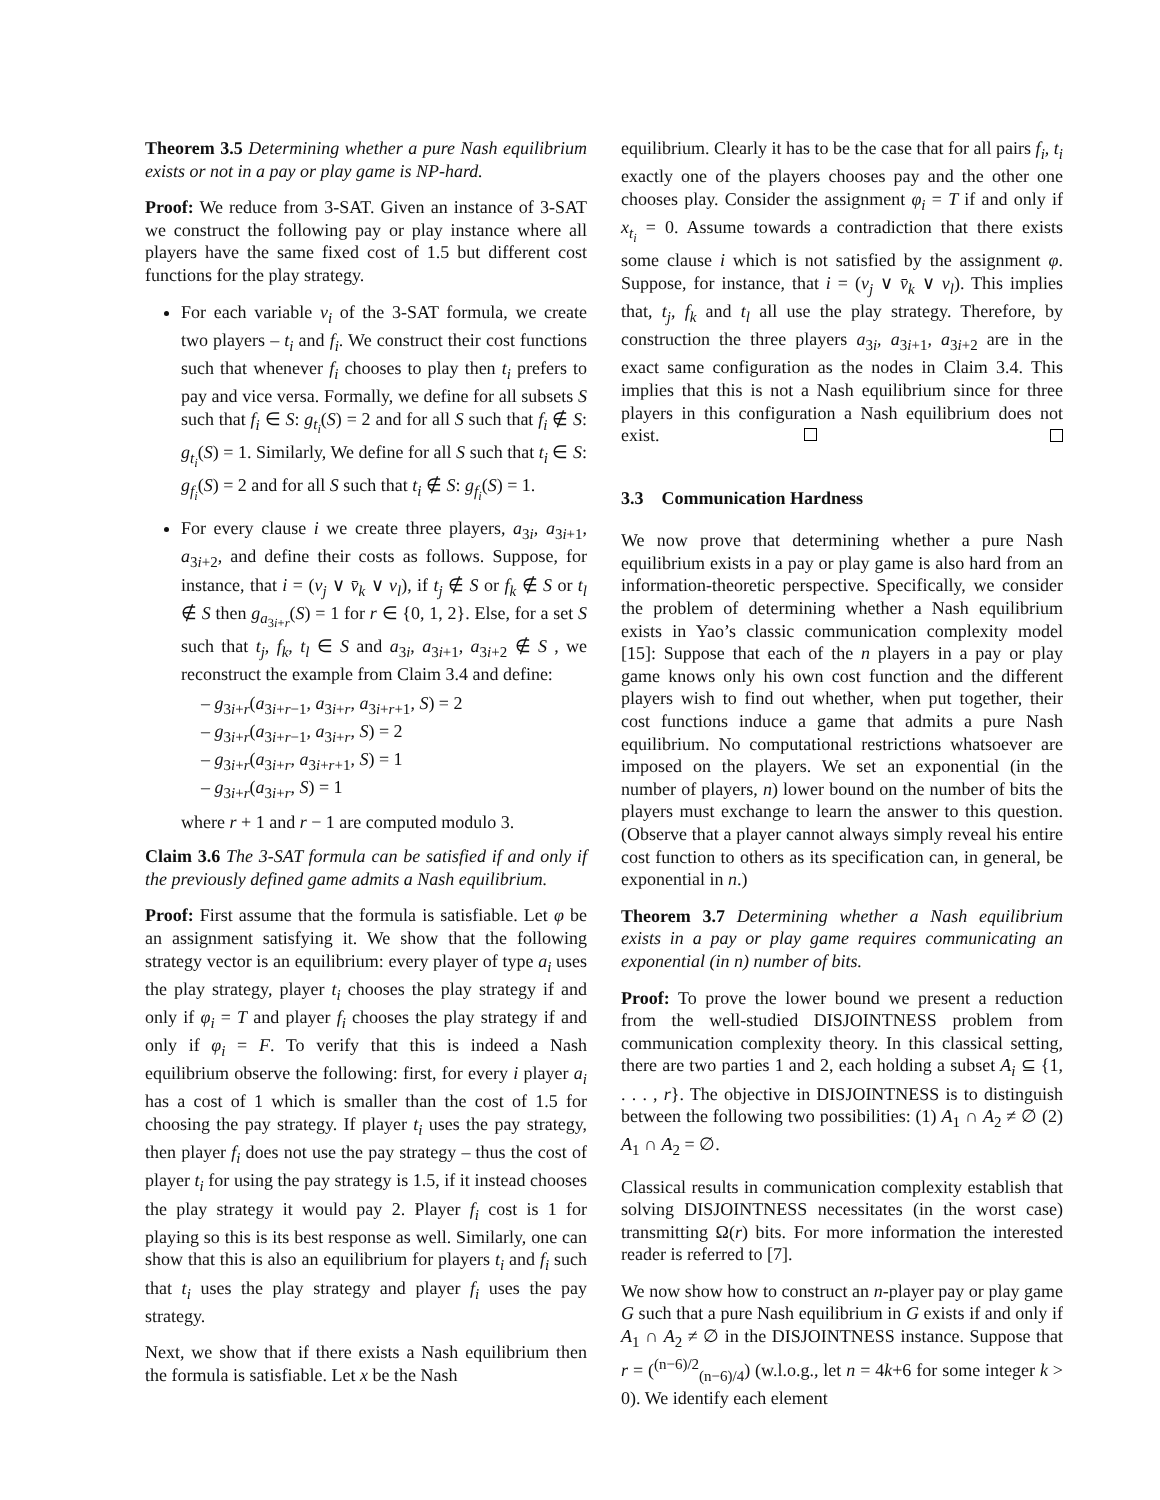Theorem 3.5 Determining whether a pure Nash equilibrium exists or not in a pay or play game is NP-hard.
Proof: We reduce from 3-SAT. Given an instance of 3-SAT we construct the following pay or play instance where all players have the same fixed cost of 1.5 but different cost functions for the play strategy.
For each variable v<sub>i</sub> of the 3-SAT formula, we create two players – t<sub>i</sub> and f<sub>i</sub>. We construct their cost functions such that whenever f<sub>i</sub> chooses to play then t<sub>i</sub> prefers to pay and vice versa. Formally, we define for all subsets S such that f<sub>i</sub> ∈ S: g<sub>t<sub>i</sub></sub>(S) = 2 and for all S such that f<sub>i</sub> ∉ S: g<sub>t<sub>i</sub></sub>(S) = 1. Similarly, We define for all S such that t<sub>i</sub> ∈ S: g<sub>f<sub>i</sub></sub>(S) = 2 and for all S such that t<sub>i</sub> ∉ S: g<sub>f<sub>i</sub></sub>(S) = 1.
For every clause i we create three players, a<sub>3i</sub>, a<sub>3i+1</sub>, a<sub>3i+2</sub>, and define their costs as follows. Suppose, for instance, that i = (v<sub>j</sub> ∨ v̄<sub>k</sub> ∨ v<sub>l</sub>), if t<sub>j</sub> ∉ S or f<sub>k</sub> ∉ S or t<sub>l</sub> ∉ S then g<sub>a<sub>3i+r</sub></sub>(S) = 1 for r ∈ {0, 1, 2}. Else, for a set S such that t<sub>j</sub>, f<sub>k</sub>, t<sub>l</sub> ∈ S and a<sub>3i</sub>, a<sub>3i+1</sub>, a<sub>3i+2</sub> ∉ S , we reconstruct the example from Claim 3.4 and define:
– g<sub>3i+r</sub>(a<sub>3i+r−1</sub>, a<sub>3i+r</sub>, a<sub>3i+r+1</sub>, S) = 2
– g<sub>3i+r</sub>(a<sub>3i+r−1</sub>, a<sub>3i+r</sub>, S) = 2
– g<sub>3i+r</sub>(a<sub>3i+r</sub>, a<sub>3i+r+1</sub>, S) = 1
– g<sub>3i+r</sub>(a<sub>3i+r</sub>, S) = 1
where r + 1 and r − 1 are computed modulo 3.
Claim 3.6 The 3-SAT formula can be satisfied if and only if the previously defined game admits a Nash equilibrium.
Proof: First assume that the formula is satisfiable. Let φ be an assignment satisfying it. We show that the following strategy vector is an equilibrium: every player of type a<sub>i</sub> uses the play strategy, player t<sub>i</sub> chooses the play strategy if and only if φ<sub>i</sub> = T and player f<sub>i</sub> chooses the play strategy if and only if φ<sub>i</sub> = F. To verify that this is indeed a Nash equilibrium observe the following: first, for every i player a<sub>i</sub> has a cost of 1 which is smaller than the cost of 1.5 for choosing the pay strategy. If player t<sub>i</sub> uses the pay strategy, then player f<sub>i</sub> does not use the pay strategy – thus the cost of player t<sub>i</sub> for using the pay strategy is 1.5, if it instead chooses the play strategy it would pay 2. Player f<sub>i</sub> cost is 1 for playing so this is its best response as well. Similarly, one can show that this is also an equilibrium for players t<sub>i</sub> and f<sub>i</sub> such that t<sub>i</sub> uses the play strategy and player f<sub>i</sub> uses the pay strategy.
Next, we show that if there exists a Nash equilibrium then the formula is satisfiable. Let x be the Nash
equilibrium. Clearly it has to be the case that for all pairs f<sub>i</sub>, t<sub>i</sub> exactly one of the players chooses pay and the other one chooses play. Consider the assignment φ<sub>i</sub> = T if and only if x<sub>t<sub>i</sub></sub> = 0. Assume towards a contradiction that there exists some clause i which is not satisfied by the assignment φ. Suppose, for instance, that i = (v<sub>j</sub> ∨ v̄<sub>k</sub> ∨ v<sub>l</sub>). This implies that, t<sub>j</sub>, f<sub>k</sub> and t<sub>l</sub> all use the play strategy. Therefore, by construction the three players a<sub>3i</sub>, a<sub>3i+1</sub>, a<sub>3i+2</sub> are in the exact same configuration as the nodes in Claim 3.4. This implies that this is not a Nash equilibrium since for three players in this configuration a Nash equilibrium does not exist.
3.3 Communication Hardness
We now prove that determining whether a pure Nash equilibrium exists in a pay or play game is also hard from an information-theoretic perspective. Specifically, we consider the problem of determining whether a Nash equilibrium exists in Yao’s classic communication complexity model [15]: Suppose that each of the n players in a pay or play game knows only his own cost function and the different players wish to find out whether, when put together, their cost functions induce a game that admits a pure Nash equilibrium. No computational restrictions whatsoever are imposed on the players. We set an exponential (in the number of players, n) lower bound on the number of bits the players must exchange to learn the answer to this question. (Observe that a player cannot always simply reveal his entire cost function to others as its specification can, in general, be exponential in n.)
Theorem 3.7 Determining whether a Nash equilibrium exists in a pay or play game requires communicating an exponential (in n) number of bits.
Proof: To prove the lower bound we present a reduction from the well-studied DISJOINTNESS problem from communication complexity theory. In this classical setting, there are two parties 1 and 2, each holding a subset A<sub>i</sub> ⊆ {1, . . . , r}. The objective in DISJOINTNESS is to distinguish between the following two possibilities: (1) A<sub>1</sub> ∩ A<sub>2</sub> ≠ ∅ (2) A<sub>1</sub> ∩ A<sub>2</sub> = ∅.
Classical results in communication complexity establish that solving DISJOINTNESS necessitates (in the worst case) transmitting Ω(r) bits. For more information the interested reader is referred to [7].
We now show how to construct an n-player pay or play game G such that a pure Nash equilibrium in G exists if and only if A<sub>1</sub> ∩ A<sub>2</sub> ≠ ∅ in the DISJOINTNESS instance. Suppose that r = (<sup>(n−6)/2</sup><sub>(n−6)/4</sub>) (w.l.o.g., let n = 4k+6 for some integer k > 0). We identify each element